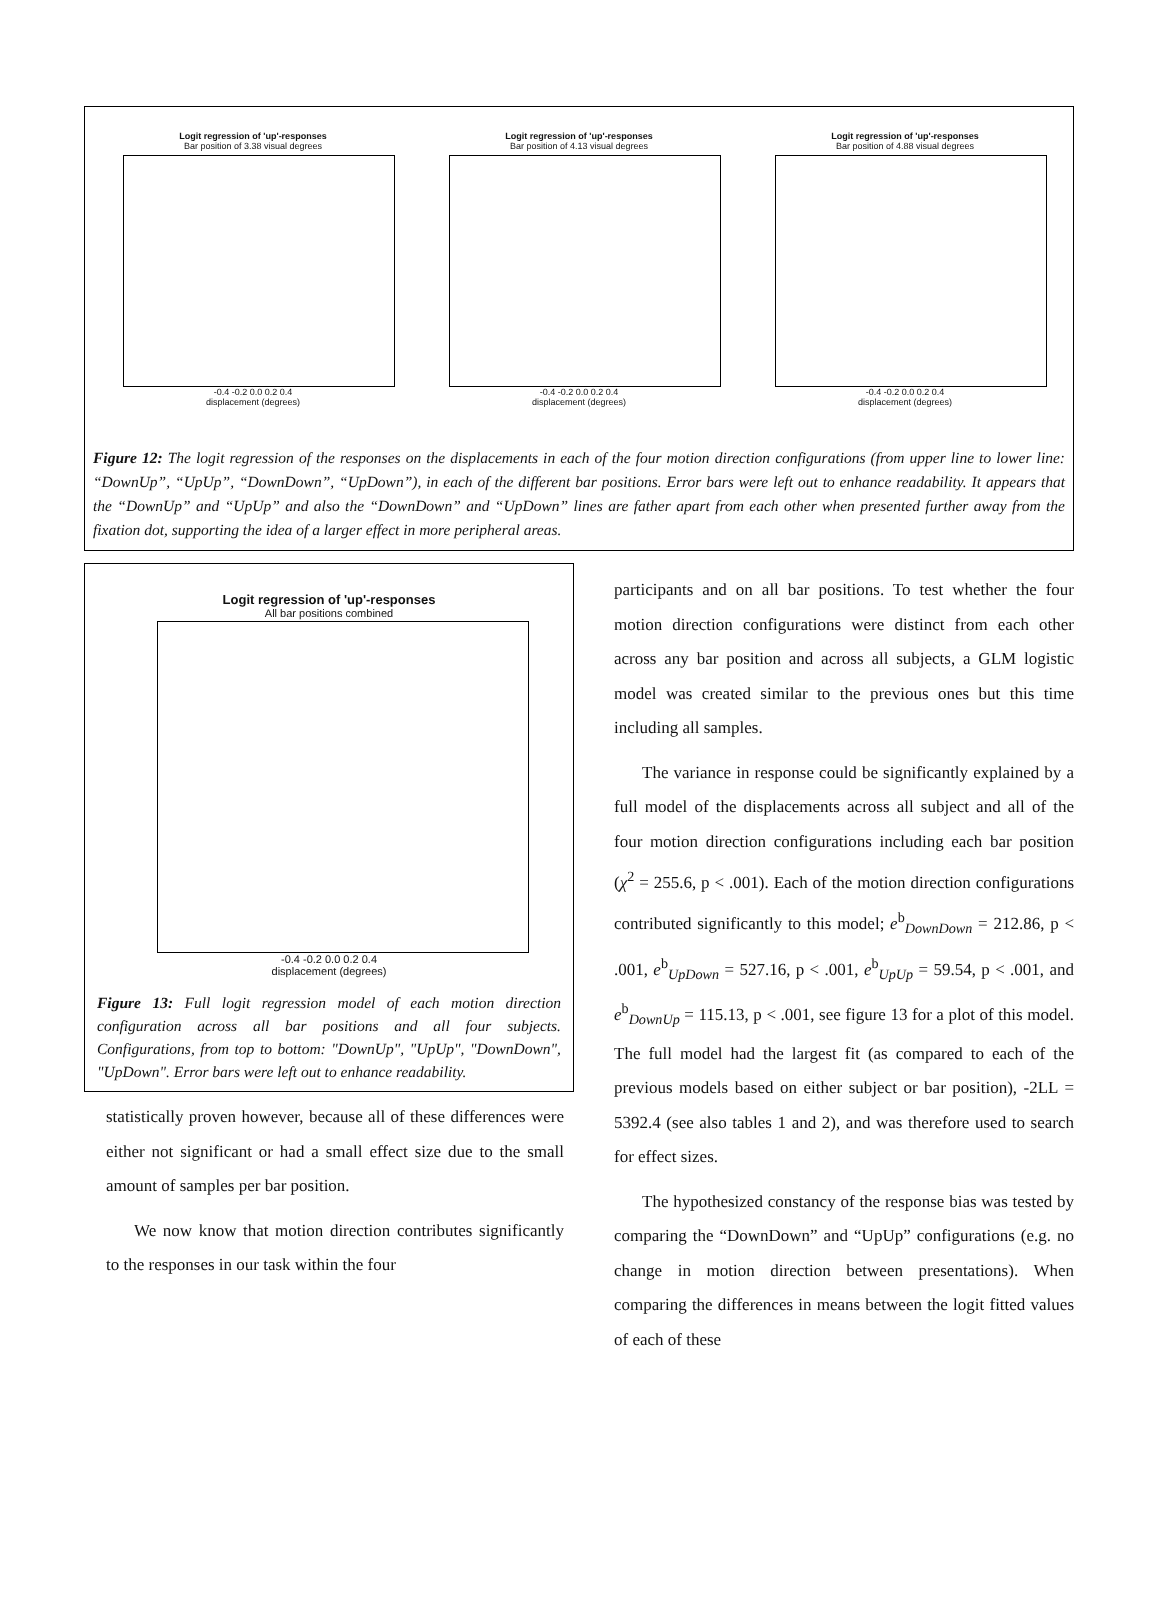Logit regression of 'up'-responses
Bar position of 3.38 visual degrees
-0.4 -0.2 0.0 0.2 0.4
displacement (degrees)
Logit regression of 'up'-responses
Bar position of 4.13 visual degrees
-0.4 -0.2 0.0 0.2 0.4
displacement (degrees)
Logit regression of 'up'-responses
Bar position of 4.88 visual degrees
-0.4 -0.2 0.0 0.2 0.4
displacement (degrees)
Figure 12: The logit regression of the responses on the displacements in each of the four motion direction configurations (from upper line to lower line: “DownUp”, “UpUp”, “DownDown”, “UpDown”), in each of the different bar positions. Error bars were left out to enhance readability. It appears that the “DownUp” and “UpUp” and also the “DownDown” and “UpDown” lines are father apart from each other when presented further away from the fixation dot, supporting the idea of a larger effect in more peripheral areas.
Logit regression of 'up'-responses
All bar positions combined
-0.4 -0.2 0.0 0.2 0.4
displacement (degrees)
Figure 13: Full logit regression model of each motion direction configuration across all bar positions and all four subjects. Configurations, from top to bottom: "DownUp", "UpUp", "DownDown", "UpDown". Error bars were left out to enhance readability.
statistically proven however, because all of these differences were either not significant or had a small effect size due to the small amount of samples per bar position.
We now know that motion direction contributes significantly to the responses in our task within the four
participants and on all bar positions. To test whether the four motion direction configurations were distinct from each other across any bar position and across all subjects, a GLM logistic model was created similar to the previous ones but this time including all samples.
The variance in response could be significantly explained by a full model of the displacements across all subject and all of the four motion direction configurations including each bar position (χ<sup>2</sup> = 255.6, p < .001). Each of the motion direction configurations contributed significantly to this model; e<sup>b</sup><sub>DownDown</sub> = 212.86, p < .001, e<sup>b</sup><sub>UpDown</sub> = 527.16, p < .001, e<sup>b</sup><sub>UpUp</sub> = 59.54, p < .001, and e<sup>b</sup><sub>DownUp</sub> = 115.13, p < .001, see figure 13 for a plot of this model. The full model had the largest fit (as compared to each of the previous models based on either subject or bar position), -2LL = 5392.4 (see also tables 1 and 2), and was therefore used to search for effect sizes.
The hypothesized constancy of the response bias was tested by comparing the “DownDown” and “UpUp” configurations (e.g. no change in motion direction between presentations). When comparing the differences in means between the logit fitted values of each of these